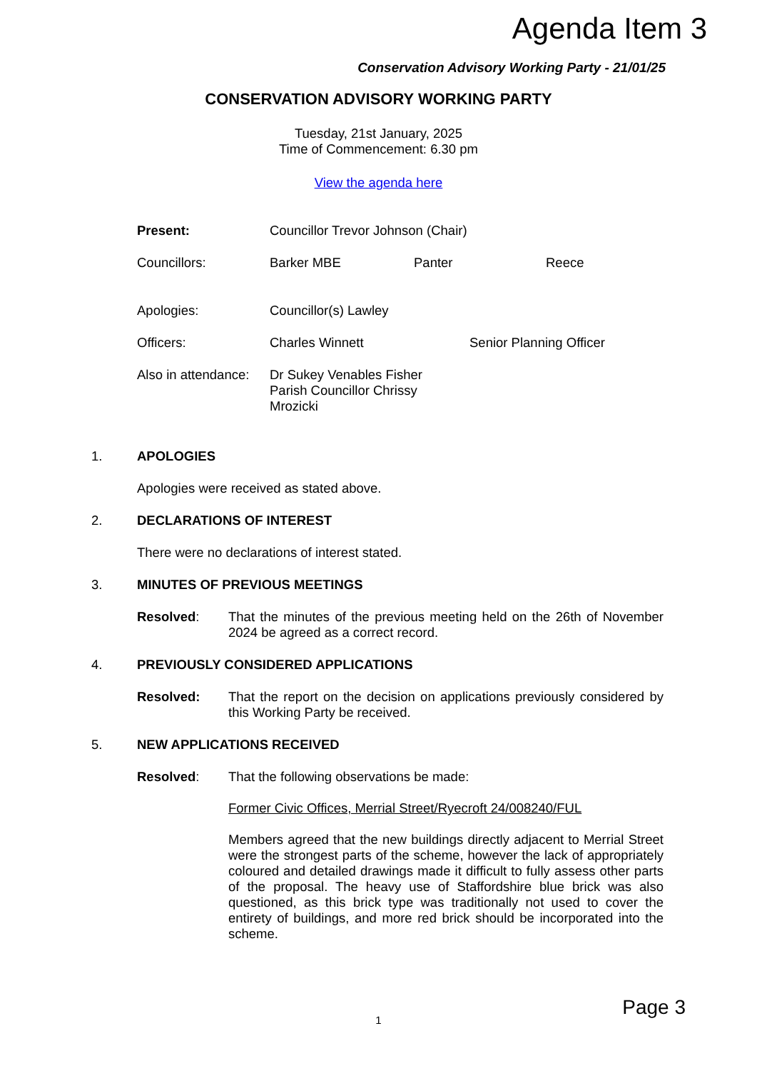Agenda Item 3
Conservation Advisory Working Party - 21/01/25
CONSERVATION ADVISORY WORKING PARTY
Tuesday, 21st January, 2025
Time of Commencement: 6.30 pm
View the agenda here
Present: Councillor Trevor Johnson (Chair)
Councillors: Barker MBE Panter Reece
Apologies: Councillor(s) Lawley
Officers: Charles Winnett Senior Planning Officer
Also in attendance:
Dr Sukey Venables Fisher
Parish Councillor Chrissy Mrozicki
1. APOLOGIES
Apologies were received as stated above.
2. DECLARATIONS OF INTEREST
There were no declarations of interest stated.
3. MINUTES OF PREVIOUS MEETINGS
Resolved: That the minutes of the previous meeting held on the 26th of November 2024 be agreed as a correct record.
4. PREVIOUSLY CONSIDERED APPLICATIONS
Resolved: That the report on the decision on applications previously considered by this Working Party be received.
5. NEW APPLICATIONS RECEIVED
Resolved: That the following observations be made:
Former Civic Offices, Merrial Street/Ryecroft 24/008240/FUL
Members agreed that the new buildings directly adjacent to Merrial Street were the strongest parts of the scheme, however the lack of appropriately coloured and detailed drawings made it difficult to fully assess other parts of the proposal. The heavy use of Staffordshire blue brick was also questioned, as this brick type was traditionally not used to cover the entirety of buildings, and more red brick should be incorporated into the scheme.
1 Page 3